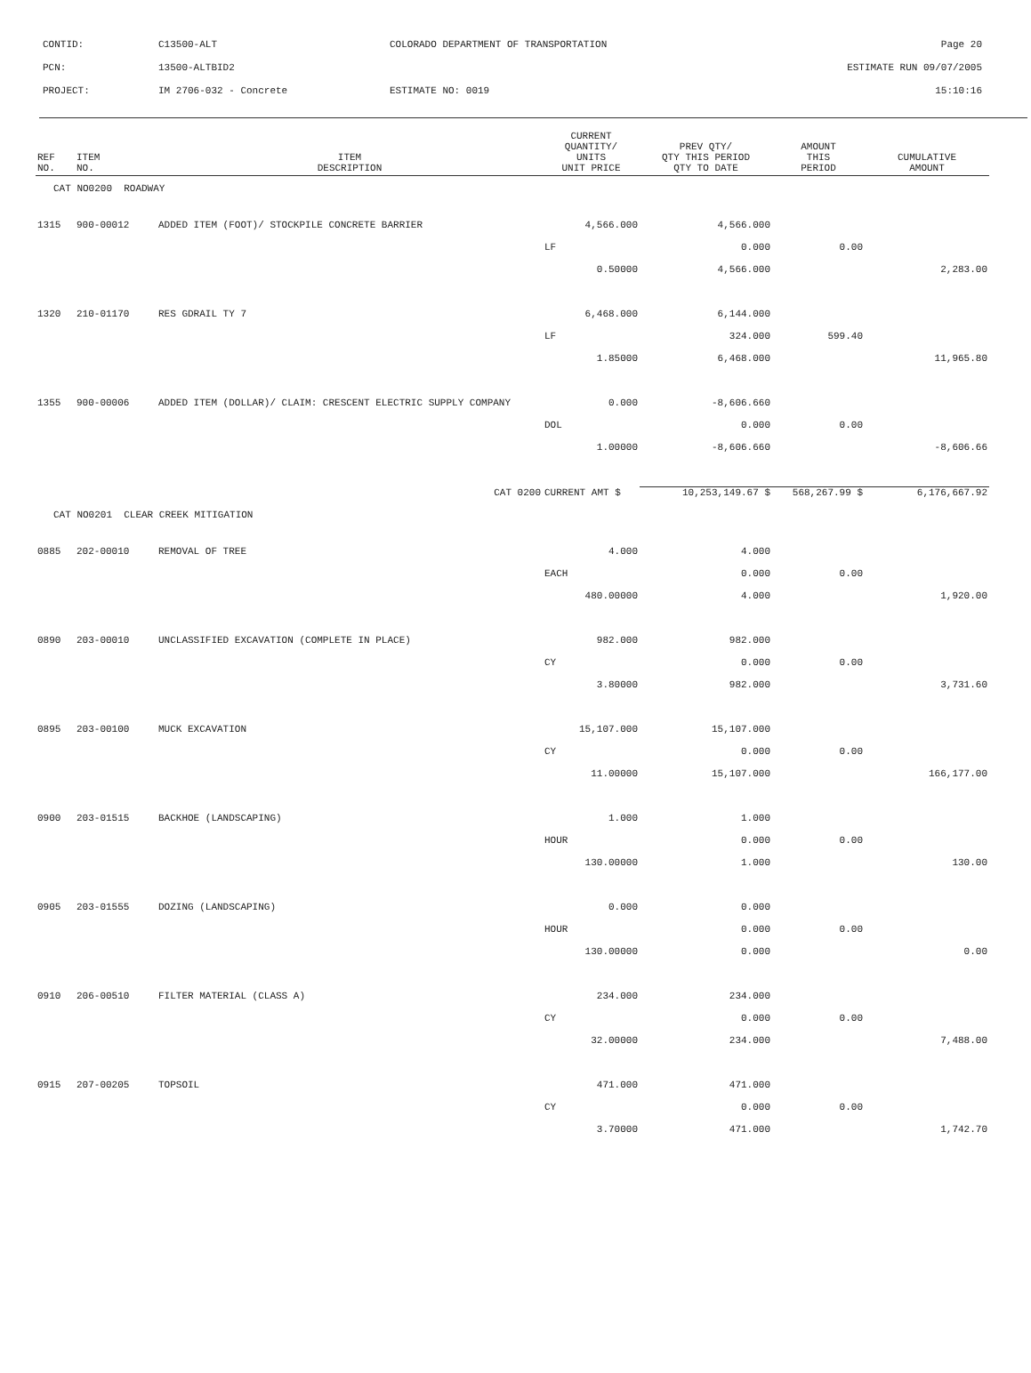| CONTID: | C13500-ALT | COLORADO DEPARTMENT OF TRANSPORTATION | Page 20 |
| PCN: | 13500-ALTBID2 | | ESTIMATE RUN 09/07/2005 |
| PROJECT: | IM 2706-032 - Concrete | ESTIMATE NO: 0019 | 15:10:16 |
| REF NO. | ITEM NO. | ITEM DESCRIPTION | CURRENT QUANTITY/ UNITS UNIT PRICE | PREV QTY/ QTY THIS PERIOD QTY TO DATE | AMOUNT THIS PERIOD | CUMULATIVE AMOUNT |
| --- | --- | --- | --- | --- | --- | --- |
| CAT NO0200 ROADWAY | | | | | | |
| 1315 | 900-00012 | ADDED ITEM (FOOT)/ STOCKPILE CONCRETE BARRIER | 4,566.000 | 4,566.000 | | |
| | | | LF | 0.000 | 0.00 | |
| | | | 0.50000 | 4,566.000 | | 2,283.00 |
| 1320 | 210-01170 | RES GDRAIL TY 7 | 6,468.000 | 6,144.000 | | |
| | | | LF | 324.000 | 599.40 | |
| | | | 1.85000 | 6,468.000 | | 11,965.80 |
| 1355 | 900-00006 | ADDED ITEM (DOLLAR)/ CLAIM: CRESCENT ELECTRIC SUPPLY COMPANY | 0.000 | -8,606.660 | | |
| | | | DOL | 0.000 | 0.00 | |
| | | | 1.00000 | -8,606.660 | | -8,606.66 |
| | | CAT 0200 | CURRENT AMT $ | 10,253,149.67 $ | 568,267.99 $ | 6,176,667.92 |
| CAT NO0201 CLEAR CREEK MITIGATION | | | | | | |
| 0885 | 202-00010 | REMOVAL OF TREE | 4.000 | 4.000 | | |
| | | | EACH | 0.000 | 0.00 | |
| | | | 480.00000 | 4.000 | | 1,920.00 |
| 0890 | 203-00010 | UNCLASSIFIED EXCAVATION (COMPLETE IN PLACE) | 982.000 | 982.000 | | |
| | | | CY | 0.000 | 0.00 | |
| | | | 3.80000 | 982.000 | | 3,731.60 |
| 0895 | 203-00100 | MUCK EXCAVATION | 15,107.000 | 15,107.000 | | |
| | | | CY | 0.000 | 0.00 | |
| | | | 11.00000 | 15,107.000 | | 166,177.00 |
| 0900 | 203-01515 | BACKHOE (LANDSCAPING) | 1.000 | 1.000 | | |
| | | | HOUR | 0.000 | 0.00 | |
| | | | 130.00000 | 1.000 | | 130.00 |
| 0905 | 203-01555 | DOZING (LANDSCAPING) | 0.000 | 0.000 | | |
| | | | HOUR | 0.000 | 0.00 | |
| | | | 130.00000 | 0.000 | | 0.00 |
| 0910 | 206-00510 | FILTER MATERIAL (CLASS A) | 234.000 | 234.000 | | |
| | | | CY | 0.000 | 0.00 | |
| | | | 32.00000 | 234.000 | | 7,488.00 |
| 0915 | 207-00205 | TOPSOIL | 471.000 | 471.000 | | |
| | | | CY | 0.000 | 0.00 | |
| | | | 3.70000 | 471.000 | | 1,742.70 |